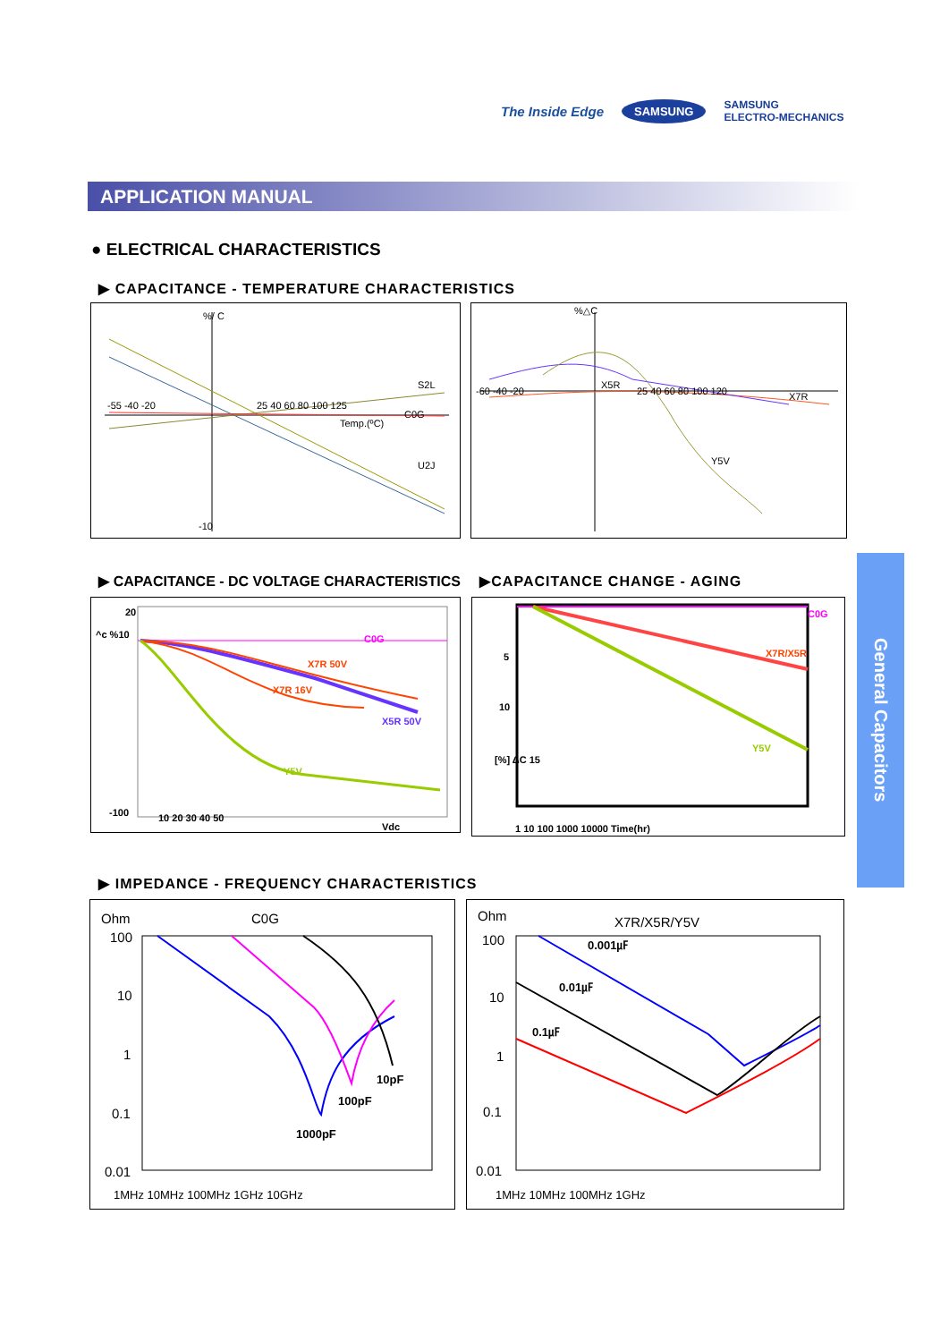The Inside Edge SAMSUNG SAMSUNG
ELECTRO-MECHANICS
APPLICATION MANUAL
● ELECTRICAL CHARACTERISTICS
▶ CAPACITANCE - TEMPERATURE CHARACTERISTICS
%/ C
-55 -40 -20
25 40 60 80 100 125
Temp.(ºC)
S2L
C0G
U2J
-10
%△C
X5R
X7R
Y5V
-60 -40 -20
25 40 60 80 100 120
▶ CAPACITANCE - DC VOLTAGE CHARACTERISTICS
▶CAPACITANCE CHANGE - AGING
20
^c %10
-100
C0G
X7R 50V
X7R 16V
X5R 50V
Y5V
10 20 30 40 50
Vdc
C0G
X7R/X5R
Y5V
5
10
[%] ΔC 15
1 10 100 1000 10000 Time(hr)
▶ IMPEDANCE - FREQUENCY CHARACTERISTICS
Ohm
C0G
100
10
1
0.1
0.01
10pF
100pF
1000pF
1MHz 10MHz 100MHz 1GHz 10GHz
Ohm
X7R/X5R/Y5V
100
10
1
0.1
0.01
0.001㎌
0.01㎌
0.1㎌
1MHz 10MHz 100MHz 1GHz
General Capacitors